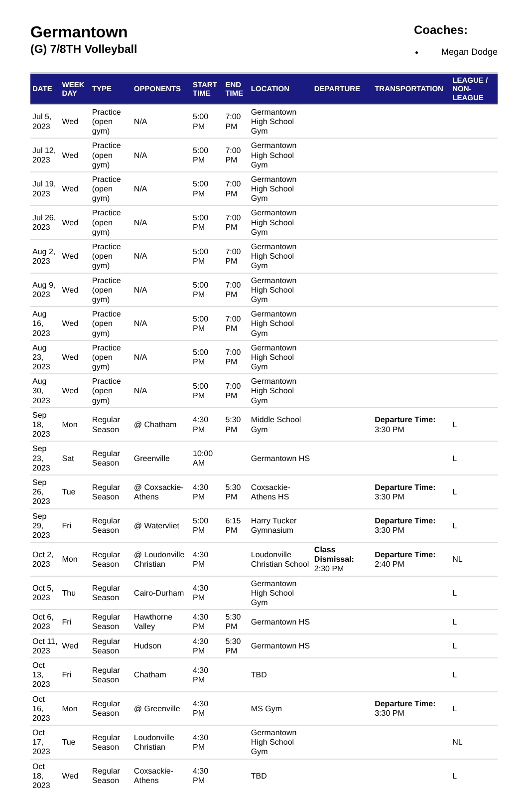Germantown
(G) 7/8TH Volleyball
Coaches:
Megan Dodge
| DATE | WEEK DAY | TYPE | OPPONENTS | START TIME | END TIME | LOCATION | DEPARTURE | TRANSPORTATION | LEAGUE / NON-LEAGUE |
| --- | --- | --- | --- | --- | --- | --- | --- | --- | --- |
| Jul 5, 2023 | Wed | Practice (open gym) | N/A | 5:00 PM | 7:00 PM | Germantown High School Gym | | | |
| Jul 12, 2023 | Wed | Practice (open gym) | N/A | 5:00 PM | 7:00 PM | Germantown High School Gym | | | |
| Jul 19, 2023 | Wed | Practice (open gym) | N/A | 5:00 PM | 7:00 PM | Germantown High School Gym | | | |
| Jul 26, 2023 | Wed | Practice (open gym) | N/A | 5:00 PM | 7:00 PM | Germantown High School Gym | | | |
| Aug 2, 2023 | Wed | Practice (open gym) | N/A | 5:00 PM | 7:00 PM | Germantown High School Gym | | | |
| Aug 9, 2023 | Wed | Practice (open gym) | N/A | 5:00 PM | 7:00 PM | Germantown High School Gym | | | |
| Aug 16, 2023 | Wed | Practice (open gym) | N/A | 5:00 PM | 7:00 PM | Germantown High School Gym | | | |
| Aug 23, 2023 | Wed | Practice (open gym) | N/A | 5:00 PM | 7:00 PM | Germantown High School Gym | | | |
| Aug 30, 2023 | Wed | Practice (open gym) | N/A | 5:00 PM | 7:00 PM | Germantown High School Gym | | | |
| Sep 18, 2023 | Mon | Regular Season | @ Chatham | 4:30 PM | 5:30 PM | Middle School Gym | | Departure Time: 3:30 PM | L |
| Sep 23, 2023 | Sat | Regular Season | Greenville | 10:00 AM | | Germantown HS | | | L |
| Sep 26, 2023 | Tue | Regular Season | @ Coxsackie-Athens | 4:30 PM | 5:30 PM | Coxsackie-Athens HS | | Departure Time: 3:30 PM | L |
| Sep 29, 2023 | Fri | Regular Season | @ Watervliet | 5:00 PM | 6:15 PM | Harry Tucker Gymnasium | | Departure Time: 3:30 PM | L |
| Oct 2, 2023 | Mon | Regular Season | @ Loudonville Christian | 4:30 PM | | Loudonville Christian School | Class Dismissal: 2:30 PM | Departure Time: 2:40 PM | NL |
| Oct 5, 2023 | Thu | Regular Season | Cairo-Durham | 4:30 PM | | Germantown High School Gym | | | L |
| Oct 6, 2023 | Fri | Regular Season | Hawthorne Valley | 4:30 PM | 5:30 PM | Germantown HS | | | L |
| Oct 11, 2023 | Wed | Regular Season | Hudson | 4:30 PM | 5:30 PM | Germantown HS | | | L |
| Oct 13, 2023 | Fri | Regular Season | Chatham | 4:30 PM | | TBD | | | L |
| Oct 16, 2023 | Mon | Regular Season | @ Greenville | 4:30 PM | | MS Gym | | Departure Time: 3:30 PM | L |
| Oct 17, 2023 | Tue | Regular Season | Loudonville Christian | 4:30 PM | | Germantown High School Gym | | | NL |
| Oct 18, 2023 | Wed | Regular Season | Coxsackie-Athens | 4:30 PM | | TBD | | | L |